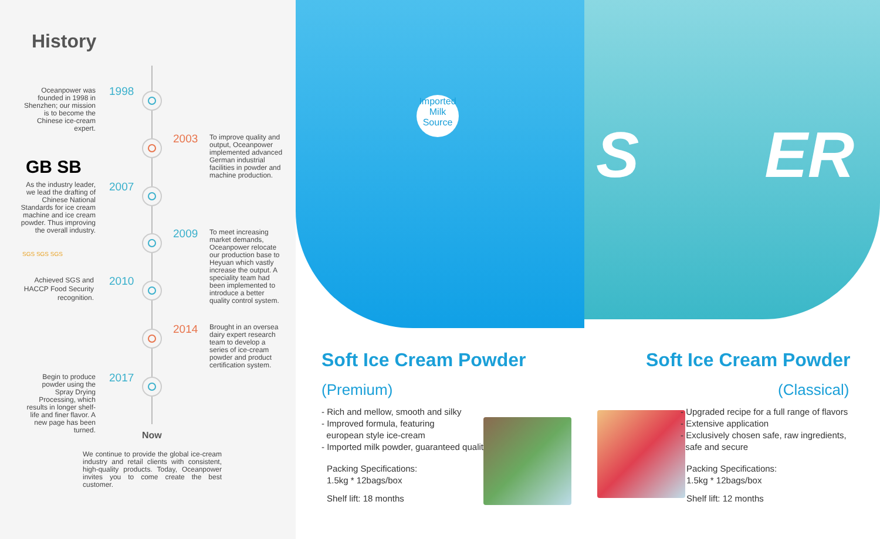History
Oceanpower was founded in 1998 in Shenzhen; our mission is to become the Chinese ice-cream expert.
1998
2003
To improve quality and output, Oceanpower implemented advanced German industrial facilities in powder and machine production.
GB SB
As the industry leader, we lead the drafting of Chinese National Standards for ice cream machine and ice cream powder. Thus improving the overall industry.
2007
2009
To meet increasing market demands, Oceanpower relocate our production base to Heyuan which vastly increase the output. A speciality team had been implemented to introduce a better quality control system.
SGS SGS SGS
Achieved SGS and HACCP Food Security recognition.
2010
2014
Brought in an oversea dairy expert research team to develop a series of ice-cream powder and product certification system.
Begin to produce powder using the Spray Drying Processing, which results in longer shelf-life and finer flavor. A new page has been turned.
2017
Now
We continue to provide the global ice-cream industry and retail clients with consistent, high-quality products. Today, Oceanpower invites you to come create the best customer.
Imported Milk Source
Soft Ice Cream Powder
(Premium)
- Rich and mellow, smooth and silky
- Improved formula, featuring
european style ice-cream
- Imported milk powder, guaranteed quality
Packing Specifications:
1.5kg * 12bags/box
Shelf lift: 18 months
S ER
Soft Ice Cream Powder
(Classical)
- Upgraded recipe for a full range of flavors
- Extensive application
- Exclusively chosen safe, raw ingredients,
safe and secure
Packing Specifications:
1.5kg * 12bags/box
Shelf lift: 12 months